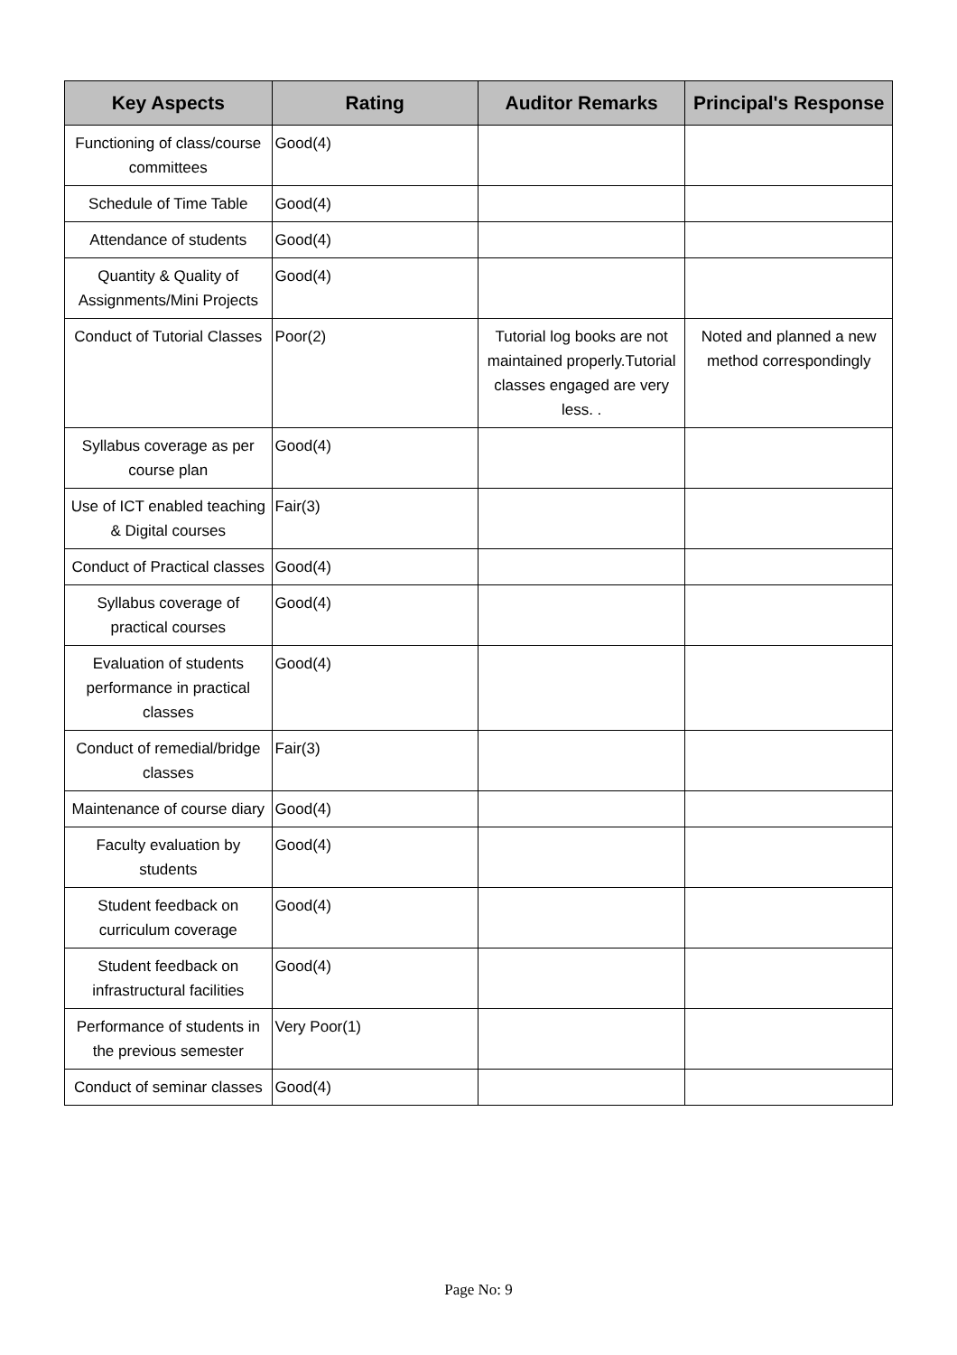| Key Aspects | Rating | Auditor Remarks | Principal's Response |
| --- | --- | --- | --- |
| Functioning of class/course committees | Good(4) | | |
| Schedule of Time Table | Good(4) | | |
| Attendance of students | Good(4) | | |
| Quantity & Quality of Assignments/Mini Projects | Good(4) | | |
| Conduct of Tutorial Classes | Poor(2) | Tutorial log books are not maintained properly.Tutorial classes engaged are very less. . | Noted and planned a new method correspondingly |
| Syllabus coverage as per course plan | Good(4) | | |
| Use of ICT enabled teaching & Digital courses | Fair(3) | | |
| Conduct of Practical classes | Good(4) | | |
| Syllabus coverage of practical courses | Good(4) | | |
| Evaluation of students performance in practical classes | Good(4) | | |
| Conduct of remedial/bridge classes | Fair(3) | | |
| Maintenance of course diary | Good(4) | | |
| Faculty evaluation by students | Good(4) | | |
| Student feedback on curriculum coverage | Good(4) | | |
| Student feedback on infrastructural facilities | Good(4) | | |
| Performance of students in the previous semester | Very Poor(1) | | |
| Conduct of seminar classes | Good(4) | | |
Page No: 9